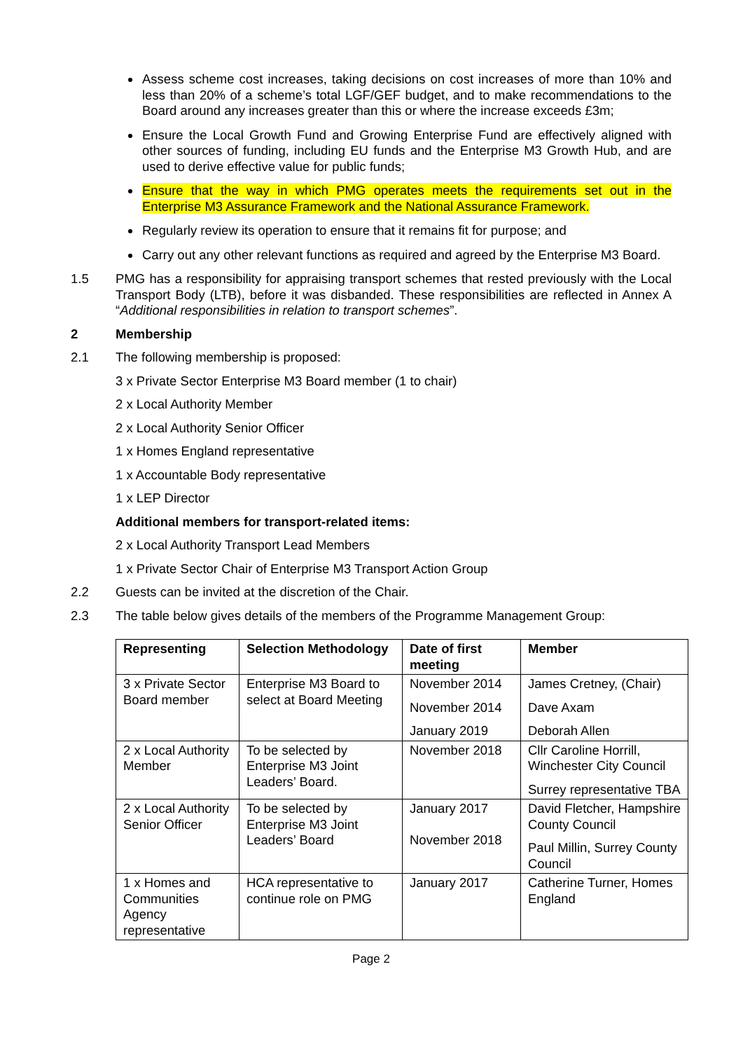Assess scheme cost increases, taking decisions on cost increases of more than 10% and less than 20% of a scheme’s total LGF/GEF budget, and to make recommendations to the Board around any increases greater than this or where the increase exceeds £3m;
Ensure the Local Growth Fund and Growing Enterprise Fund are effectively aligned with other sources of funding, including EU funds and the Enterprise M3 Growth Hub, and are used to derive effective value for public funds;
Ensure that the way in which PMG operates meets the requirements set out in the Enterprise M3 Assurance Framework and the National Assurance Framework.
Regularly review its operation to ensure that it remains fit for purpose; and
Carry out any other relevant functions as required and agreed by the Enterprise M3 Board.
1.5 PMG has a responsibility for appraising transport schemes that rested previously with the Local Transport Body (LTB), before it was disbanded. These responsibilities are reflected in Annex A “Additional responsibilities in relation to transport schemes”.
2 Membership
2.1 The following membership is proposed:
3 x Private Sector Enterprise M3 Board member (1 to chair)
2 x Local Authority Member
2 x Local Authority Senior Officer
1 x Homes England representative
1 x Accountable Body representative
1 x LEP Director
Additional members for transport-related items:
2 x Local Authority Transport Lead Members
1 x Private Sector Chair of Enterprise M3 Transport Action Group
2.2 Guests can be invited at the discretion of the Chair.
2.3 The table below gives details of the members of the Programme Management Group:
| Representing | Selection Methodology | Date of first meeting | Member |
| --- | --- | --- | --- |
| 3 x Private Sector Board member | Enterprise M3 Board to select at Board Meeting | November 2014 November 2014 January 2019 | James Cretney, (Chair) Dave Axam Deborah Allen |
| 2 x Local Authority Member | To be selected by Enterprise M3 Joint Leaders’ Board. | November 2018 | Cllr Caroline Horrill, Winchester City Council Surrey representative TBA |
| 2 x Local Authority Senior Officer | To be selected by Enterprise M3 Joint Leaders’ Board | January 2017 November 2018 | David Fletcher, Hampshire County Council Paul Millin, Surrey County Council |
| 1 x Homes and Communities Agency representative | HCA representative to continue role on PMG | January 2017 | Catherine Turner, Homes England |
Page 2